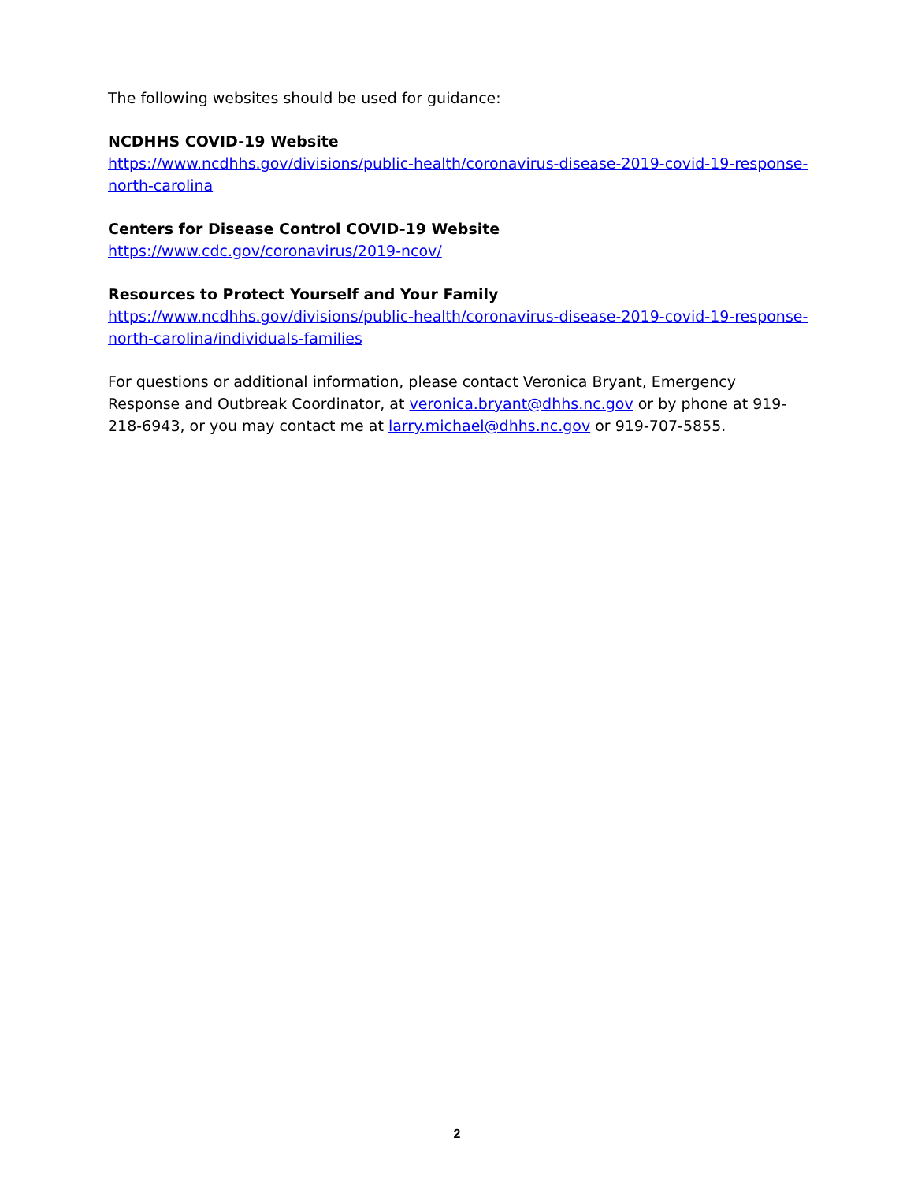The following websites should be used for guidance:
NCDHHS COVID-19 Website
https://www.ncdhhs.gov/divisions/public-health/coronavirus-disease-2019-covid-19-response-north-carolina
Centers for Disease Control COVID-19 Website
https://www.cdc.gov/coronavirus/2019-ncov/
Resources to Protect Yourself and Your Family
https://www.ncdhhs.gov/divisions/public-health/coronavirus-disease-2019-covid-19-response-north-carolina/individuals-families
For questions or additional information, please contact Veronica Bryant, Emergency Response and Outbreak Coordinator, at veronica.bryant@dhhs.nc.gov or by phone at 919-218-6943, or you may contact me at larry.michael@dhhs.nc.gov or 919-707-5855.
2